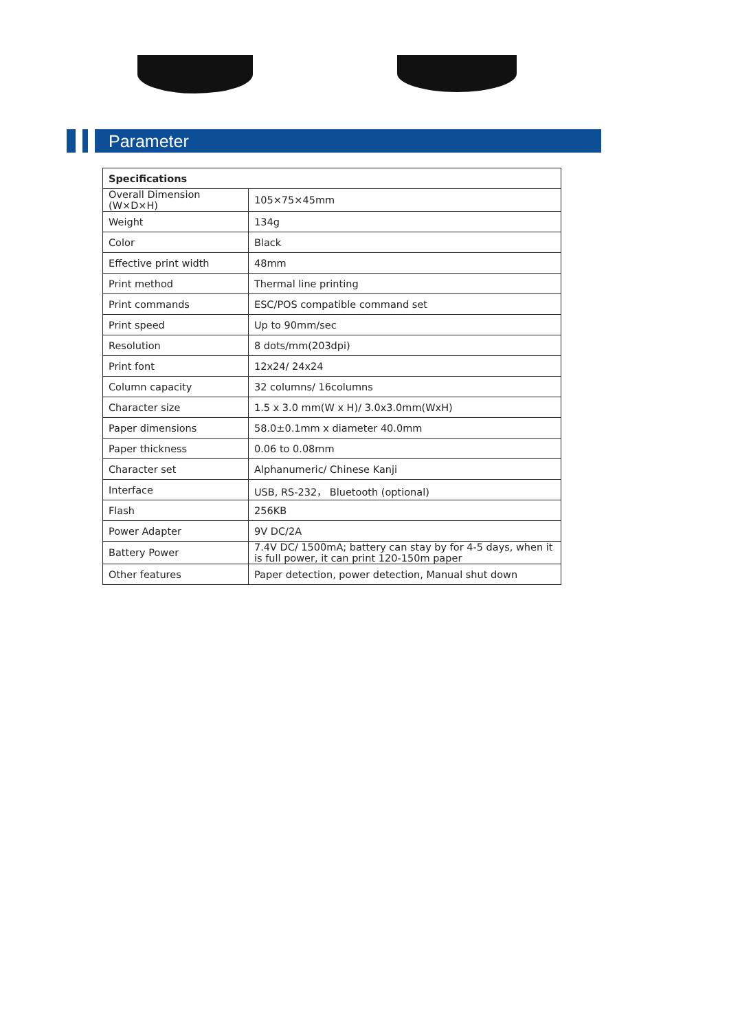Parameter
| Specifications | |
| --- | --- |
| Overall Dimension (W×D×H) | 105×75×45mm |
| Weight | 134g |
| Color | Black |
| Effective print width | 48mm |
| Print method | Thermal line printing |
| Print commands | ESC/POS compatible command set |
| Print speed | Up to 90mm/sec |
| Resolution | 8 dots/mm(203dpi) |
| Print font | 12x24/ 24x24 |
| Column capacity | 32 columns/ 16columns |
| Character size | 1.5 x 3.0 mm(W x H)/ 3.0x3.0mm(WxH) |
| Paper dimensions | 58.0±0.1mm x diameter 40.0mm |
| Paper thickness | 0.06 to 0.08mm |
| Character set | Alphanumeric/ Chinese Kanji |
| Interface | USB, RS-232， Bluetooth (optional) |
| Flash | 256KB |
| Power Adapter | 9V DC/2A |
| Battery Power | 7.4V DC/ 1500mA; battery can stay by for 4-5 days, when it is full power, it can print 120-150m paper |
| Other features | Paper detection, power detection, Manual shut down |